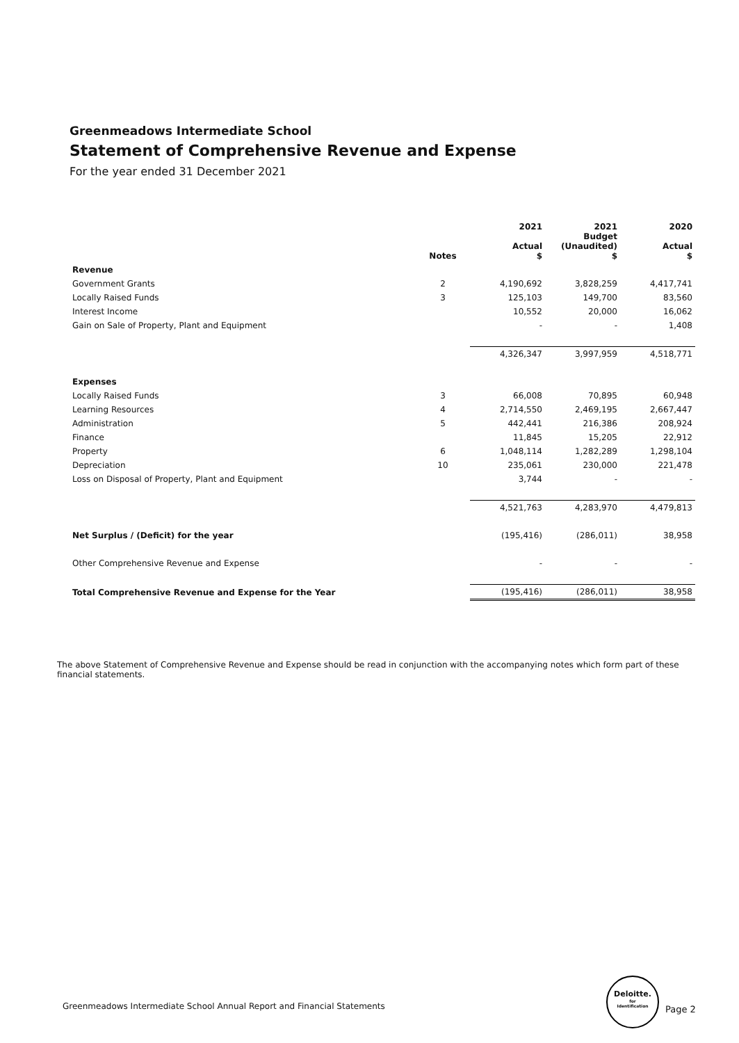Greenmeadows Intermediate School
Statement of Comprehensive Revenue and Expense
For the year ended 31 December 2021
| | Notes | 2021 Actual $ | 2021 Budget (Unaudited) $ | 2020 Actual $ |
| --- | --- | --- | --- | --- |
| Revenue | | | | |
| Government Grants | 2 | 4,190,692 | 3,828,259 | 4,417,741 |
| Locally Raised Funds | 3 | 125,103 | 149,700 | 83,560 |
| Interest Income | | 10,552 | 20,000 | 16,062 |
| Gain on Sale of Property, Plant and Equipment | | - | - | 1,408 |
| | | 4,326,347 | 3,997,959 | 4,518,771 |
| Expenses | | | | |
| Locally Raised Funds | 3 | 66,008 | 70,895 | 60,948 |
| Learning Resources | 4 | 2,714,550 | 2,469,195 | 2,667,447 |
| Administration | 5 | 442,441 | 216,386 | 208,924 |
| Finance | | 11,845 | 15,205 | 22,912 |
| Property | 6 | 1,048,114 | 1,282,289 | 1,298,104 |
| Depreciation | 10 | 235,061 | 230,000 | 221,478 |
| Loss on Disposal of Property, Plant and Equipment | | 3,744 | - | - |
| | | 4,521,763 | 4,283,970 | 4,479,813 |
| Net Surplus / (Deficit) for the year | | (195,416) | (286,011) | 38,958 |
| Other Comprehensive Revenue and Expense | | - | - | - |
| Total Comprehensive Revenue and Expense for the Year | | (195,416) | (286,011) | 38,958 |
The above Statement of Comprehensive Revenue and Expense should be read in conjunction with the accompanying notes which form part of these financial statements.
Greenmeadows Intermediate School Annual Report and Financial Statements
Deloitte.
for
Identification
Page 2